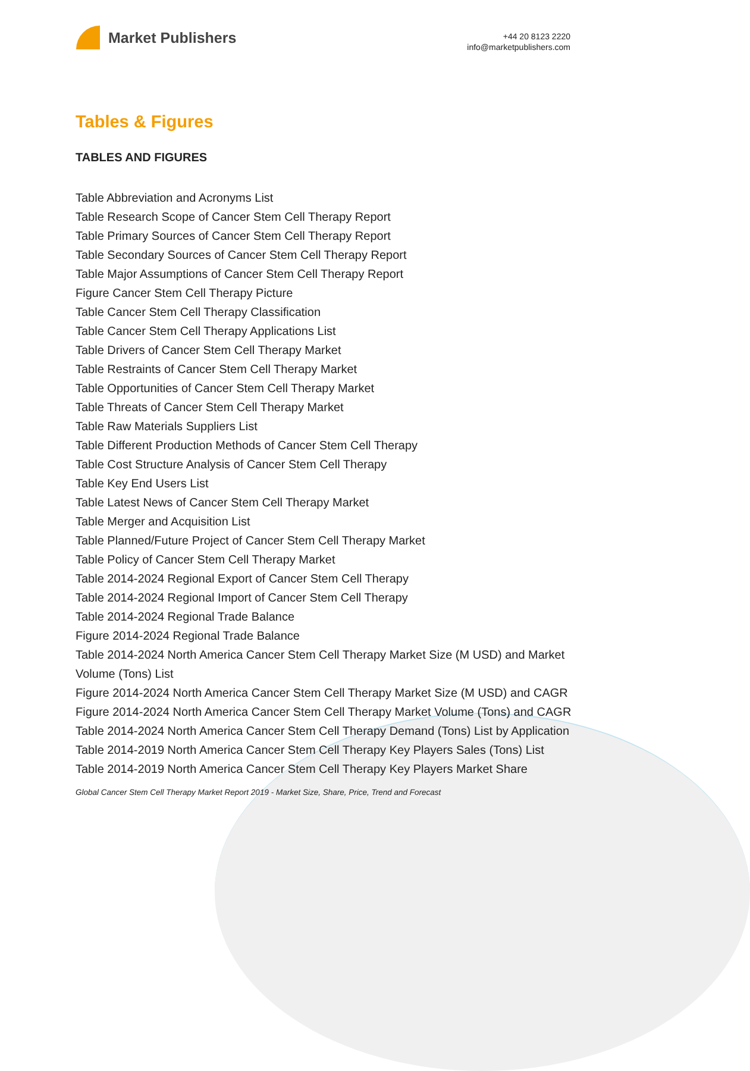Market Publishers
+44 20 8123 2220
info@marketpublishers.com
Tables & Figures
TABLES AND FIGURES
Table Abbreviation and Acronyms List
Table Research Scope of Cancer Stem Cell Therapy Report
Table Primary Sources of Cancer Stem Cell Therapy Report
Table Secondary Sources of Cancer Stem Cell Therapy Report
Table Major Assumptions of Cancer Stem Cell Therapy Report
Figure Cancer Stem Cell Therapy Picture
Table Cancer Stem Cell Therapy Classification
Table Cancer Stem Cell Therapy Applications List
Table Drivers of Cancer Stem Cell Therapy Market
Table Restraints of Cancer Stem Cell Therapy Market
Table Opportunities of Cancer Stem Cell Therapy Market
Table Threats of Cancer Stem Cell Therapy Market
Table Raw Materials Suppliers List
Table Different Production Methods of Cancer Stem Cell Therapy
Table Cost Structure Analysis of Cancer Stem Cell Therapy
Table Key End Users List
Table Latest News of Cancer Stem Cell Therapy Market
Table Merger and Acquisition List
Table Planned/Future Project of Cancer Stem Cell Therapy Market
Table Policy of Cancer Stem Cell Therapy Market
Table 2014-2024 Regional Export of Cancer Stem Cell Therapy
Table 2014-2024 Regional Import of Cancer Stem Cell Therapy
Table 2014-2024 Regional Trade Balance
Figure 2014-2024 Regional Trade Balance
Table 2014-2024 North America Cancer Stem Cell Therapy Market Size (M USD) and Market Volume (Tons) List
Figure 2014-2024 North America Cancer Stem Cell Therapy Market Size (M USD) and CAGR
Figure 2014-2024 North America Cancer Stem Cell Therapy Market Volume (Tons) and CAGR
Table 2014-2024 North America Cancer Stem Cell Therapy Demand (Tons) List by Application
Table 2014-2019 North America Cancer Stem Cell Therapy Key Players Sales (Tons) List
Table 2014-2019 North America Cancer Stem Cell Therapy Key Players Market Share
Global Cancer Stem Cell Therapy Market Report 2019 - Market Size, Share, Price, Trend and Forecast